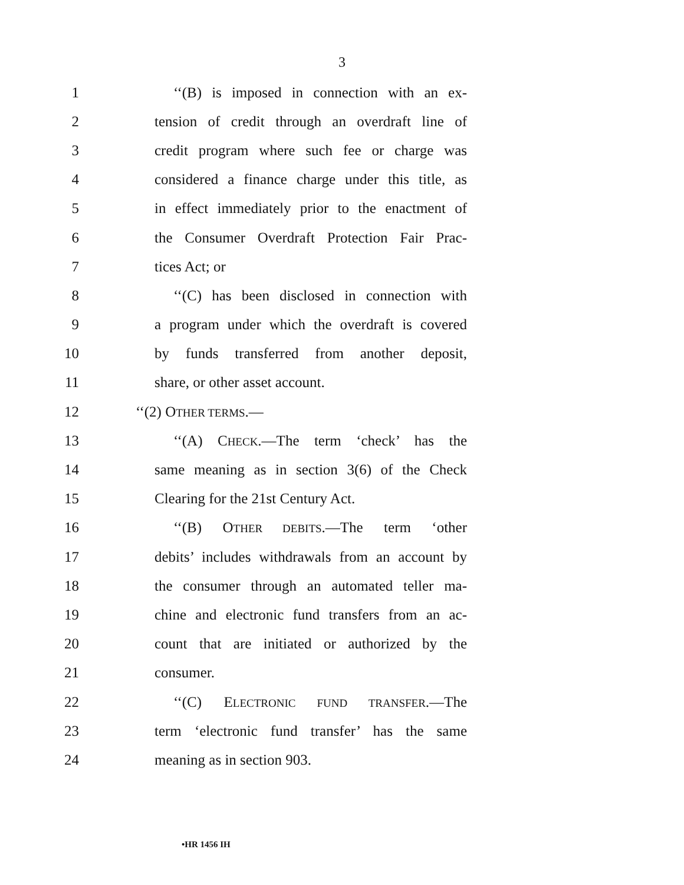3
1 ‘‘(B) is imposed in connection with an ex-
2 tension of credit through an overdraft line of
3 credit program where such fee or charge was
4 considered a finance charge under this title, as
5 in effect immediately prior to the enactment of
6 the Consumer Overdraft Protection Fair Prac-
7 tices Act; or
8 ‘‘(C) has been disclosed in connection with
9 a program under which the overdraft is covered
10 by funds transferred from another deposit,
11 share, or other asset account.
12 ‘‘(2) OTHER TERMS.—
13 ‘‘(A) CHECK.—The term ‘check’ has the
14 same meaning as in section 3(6) of the Check
15 Clearing for the 21st Century Act.
16 ‘‘(B) OTHER DEBITS.—The term ‘other
17 debits’ includes withdrawals from an account by
18 the consumer through an automated teller ma-
19 chine and electronic fund transfers from an ac-
20 count that are initiated or authorized by the
21 consumer.
22 ‘‘(C) ELECTRONIC FUND TRANSFER.—The
23 term ‘electronic fund transfer’ has the same
24 meaning as in section 903.
•HR 1456 IH